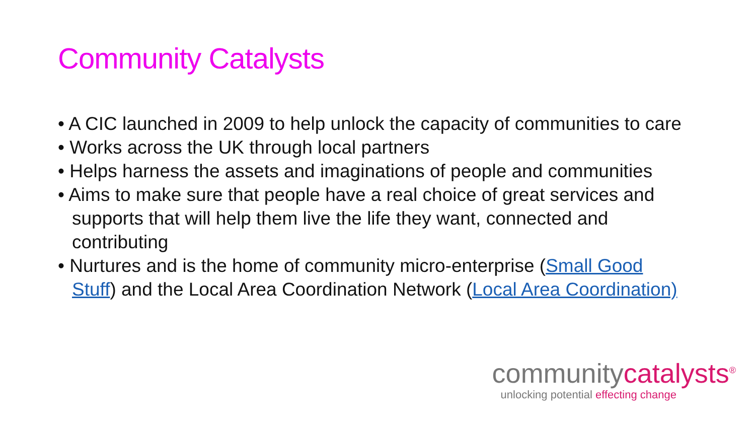Community Catalysts
• A CIC launched in 2009 to help unlock the capacity of communities to care
• Works across the UK through local partners
• Helps harness the assets and imaginations of people and communities
• Aims to make sure that people have a real choice of great services and supports that will help them live the life they want, connected and contributing
• Nurtures and is the home of community micro-enterprise (Small Good Stuff) and the Local Area Coordination Network (Local Area Coordination)
communitycatalysts<sup>®</sup>
unlocking potential effecting change